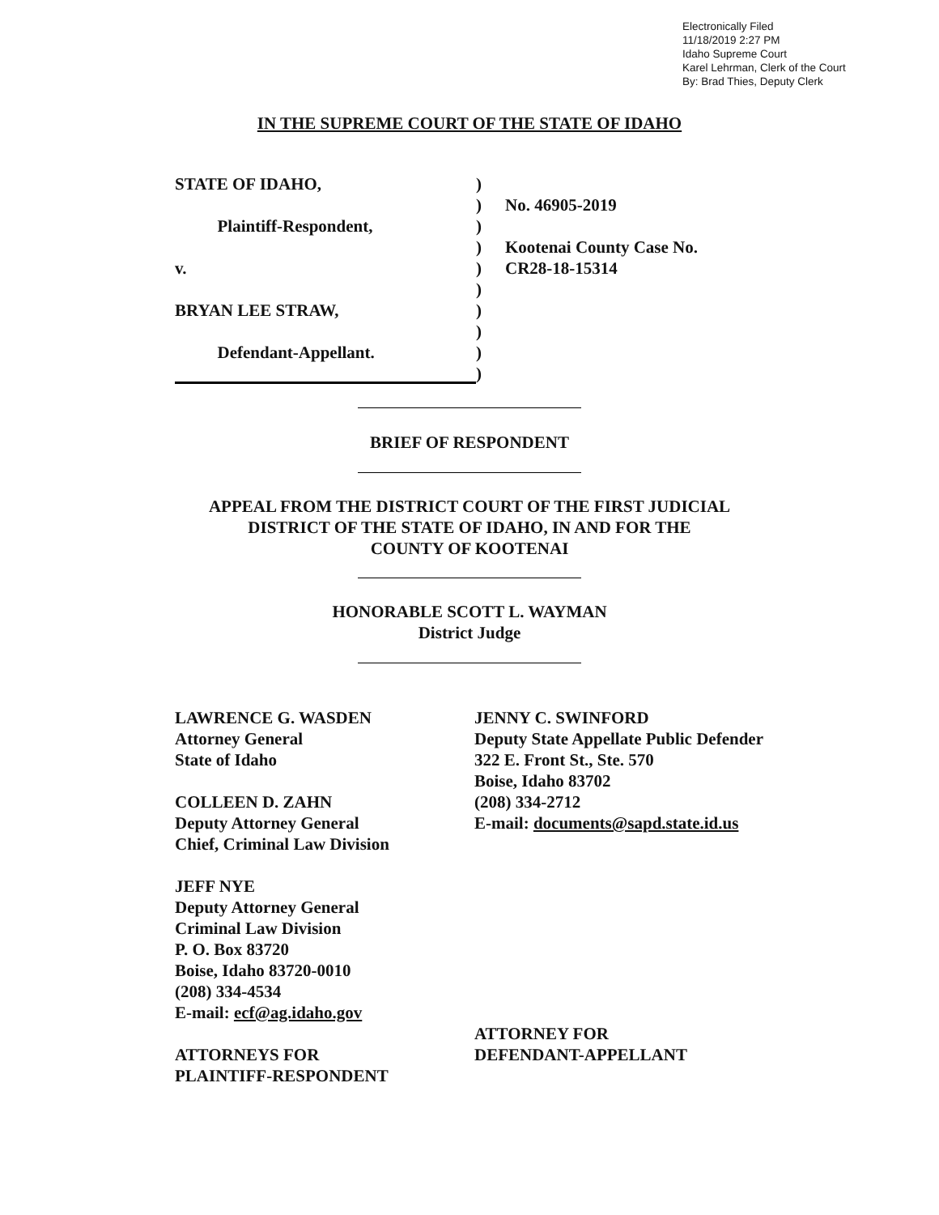Electronically Filed
11/18/2019 2:27 PM
Idaho Supreme Court
Karel Lehrman, Clerk of the Court
By: Brad Thies, Deputy Clerk
IN THE SUPREME COURT OF THE STATE OF IDAHO
STATE OF IDAHO, )
) No. 46905-2019
Plaintiff-Respondent, )
) Kootenai County Case No.
v. ) CR28-18-15314
)
BRYAN LEE STRAW, )
)
Defendant-Appellant. )
)
BRIEF OF RESPONDENT
APPEAL FROM THE DISTRICT COURT OF THE FIRST JUDICIAL
DISTRICT OF THE STATE OF IDAHO, IN AND FOR THE
COUNTY OF KOOTENAI
HONORABLE SCOTT L. WAYMAN
District Judge
LAWRENCE G. WASDEN
Attorney General
State of Idaho
COLLEEN D. ZAHN
Deputy Attorney General
Chief, Criminal Law Division
JEFF NYE
Deputy Attorney General
Criminal Law Division
P. O. Box 83720
Boise, Idaho 83720-0010
(208) 334-4534
E-mail: ecf@ag.idaho.gov
ATTORNEYS FOR
PLAINTIFF-RESPONDENT
JENNY C. SWINFORD
Deputy State Appellate Public Defender
322 E. Front St., Ste. 570
Boise, Idaho 83702
(208) 334-2712
E-mail: documents@sapd.state.id.us
ATTORNEY FOR
DEFENDANT-APPELLANT